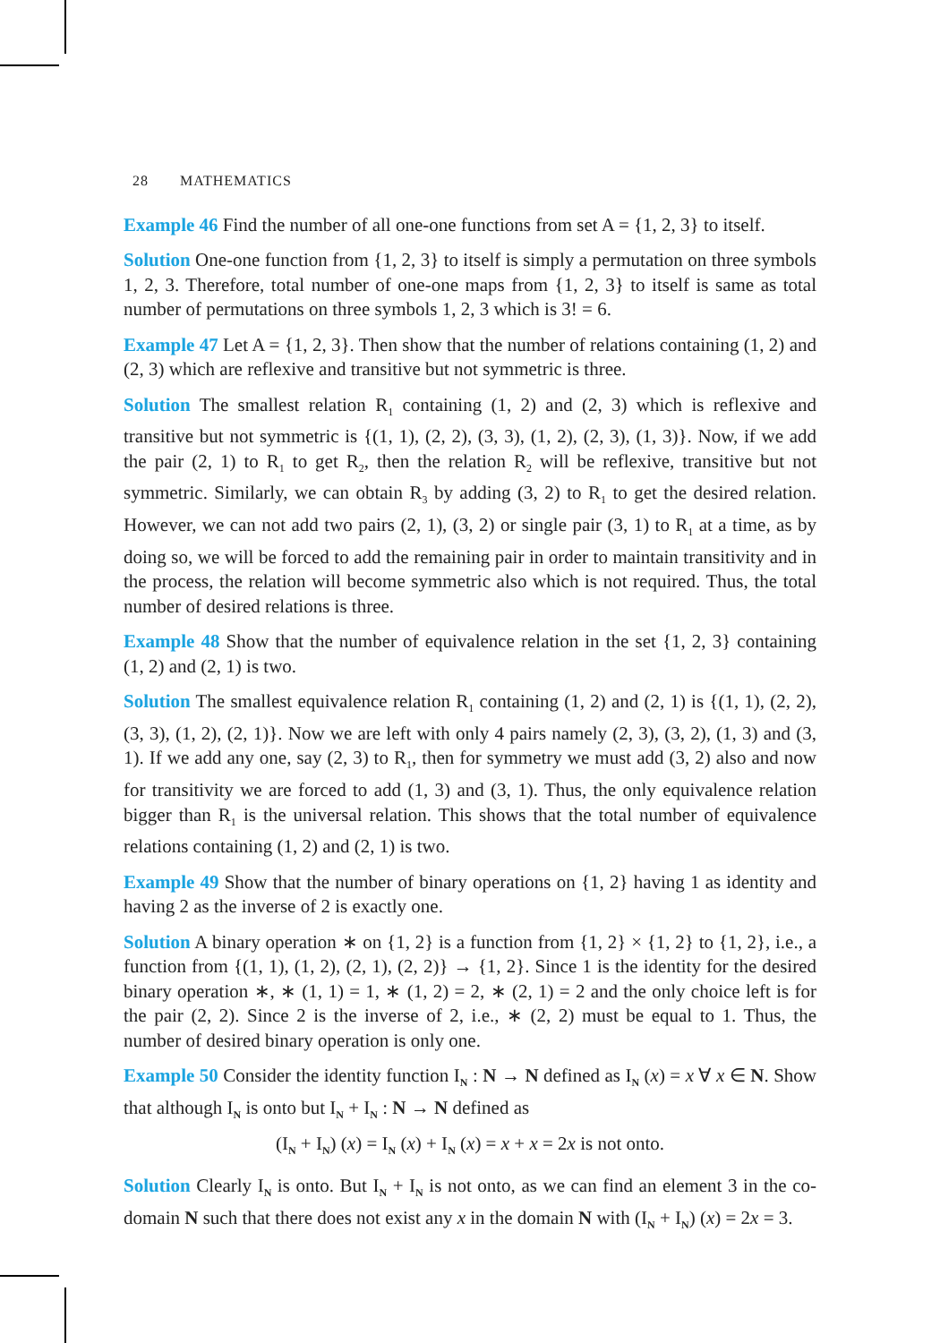28 MATHEMATICS
Example 46 Find the number of all one-one functions from set A = {1, 2, 3} to itself.
Solution One-one function from {1, 2, 3} to itself is simply a permutation on three symbols 1, 2, 3. Therefore, total number of one-one maps from {1, 2, 3} to itself is same as total number of permutations on three symbols 1, 2, 3 which is 3! = 6.
Example 47 Let A = {1, 2, 3}. Then show that the number of relations containing (1, 2) and (2, 3) which are reflexive and transitive but not symmetric is three.
Solution The smallest relation R<sub>1</sub> containing (1, 2) and (2, 3) which is reflexive and transitive but not symmetric is {(1, 1), (2, 2), (3, 3), (1, 2), (2, 3), (1, 3)}. Now, if we add the pair (2, 1) to R<sub>1</sub> to get R<sub>2</sub>, then the relation R<sub>2</sub> will be reflexive, transitive but not symmetric. Similarly, we can obtain R<sub>3</sub> by adding (3, 2) to R<sub>1</sub> to get the desired relation. However, we can not add two pairs (2, 1), (3, 2) or single pair (3, 1) to R<sub>1</sub> at a time, as by doing so, we will be forced to add the remaining pair in order to maintain transitivity and in the process, the relation will become symmetric also which is not required. Thus, the total number of desired relations is three.
Example 48 Show that the number of equivalence relation in the set {1, 2, 3} containing (1, 2) and (2, 1) is two.
Solution The smallest equivalence relation R<sub>1</sub> containing (1, 2) and (2, 1) is {(1, 1), (2, 2), (3, 3), (1, 2), (2, 1)}. Now we are left with only 4 pairs namely (2, 3), (3, 2), (1, 3) and (3, 1). If we add any one, say (2, 3) to R<sub>1</sub>, then for symmetry we must add (3, 2) also and now for transitivity we are forced to add (1, 3) and (3, 1). Thus, the only equivalence relation bigger than R<sub>1</sub> is the universal relation. This shows that the total number of equivalence relations containing (1, 2) and (2, 1) is two.
Example 49 Show that the number of binary operations on {1, 2} having 1 as identity and having 2 as the inverse of 2 is exactly one.
Solution A binary operation ∗ on {1, 2} is a function from {1, 2} × {1, 2} to {1, 2}, i.e., a function from {(1, 1), (1, 2), (2, 1), (2, 2)} → {1, 2}. Since 1 is the identity for the desired binary operation ∗, ∗ (1, 1) = 1, ∗ (1, 2) = 2, ∗ (2, 1) = 2 and the only choice left is for the pair (2, 2). Since 2 is the inverse of 2, i.e., ∗ (2, 2) must be equal to 1. Thus, the number of desired binary operation is only one.
Example 50 Consider the identity function I<sub>N</sub> : N → N defined as I<sub>N</sub> (x) = x ∀ x ∈ N. Show that although I<sub>N</sub> is onto but I<sub>N</sub> + I<sub>N</sub> : N → N defined as
(I<sub>N</sub> + I<sub>N</sub>) (x) = I<sub>N</sub> (x) + I<sub>N</sub> (x) = x + x = 2x is not onto.
Solution Clearly I<sub>N</sub> is onto. But I<sub>N</sub> + I<sub>N</sub> is not onto, as we can find an element 3 in the co-domain N such that there does not exist any x in the domain N with (I<sub>N</sub> + I<sub>N</sub>) (x) = 2x = 3.